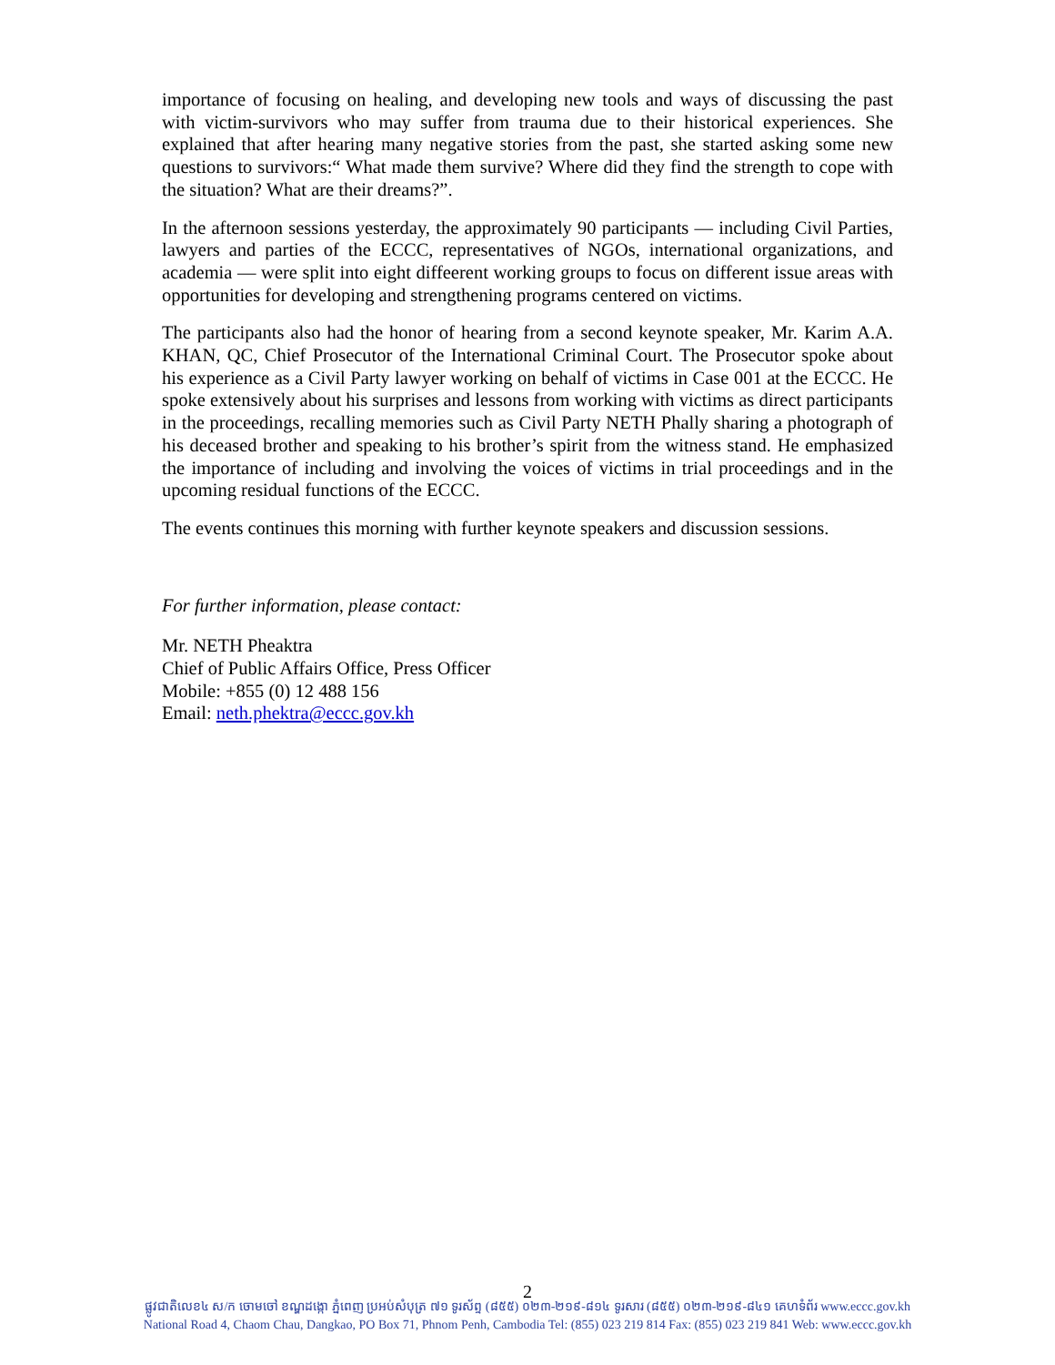importance of focusing on healing, and developing new tools and ways of discussing the past with victim-survivors who may suffer from trauma due to their historical experiences. She explained that after hearing many negative stories from the past, she started asking some new questions to survivors:“ What made them survive? Where did they find the strength to cope with the situation? What are their dreams?”.
In the afternoon sessions yesterday, the approximately 90 participants — including Civil Parties, lawyers and parties of the ECCC, representatives of NGOs, international organizations, and academia — were split into eight diffeerent working groups to focus on different issue areas with opportunities for developing and strengthening programs centered on victims.
The participants also had the honor of hearing from a second keynote speaker, Mr. Karim A.A. KHAN, QC, Chief Prosecutor of the International Criminal Court. The Prosecutor spoke about his experience as a Civil Party lawyer working on behalf of victims in Case 001 at the ECCC. He spoke extensively about his surprises and lessons from working with victims as direct participants in the proceedings, recalling memories such as Civil Party NETH Phally sharing a photograph of his deceased brother and speaking to his brother’s spirit from the witness stand. He emphasized the importance of including and involving the voices of victims in trial proceedings and in the upcoming residual functions of the ECCC.
The events continues this morning with further keynote speakers and discussion sessions.
For further information, please contact:
Mr. NETH Pheaktra
Chief of Public Affairs Office, Press Officer
Mobile: +855 (0) 12 488 156
Email: neth.phektra@eccc.gov.kh
2
ផ្លូវជាតិលេខ៤ ស/ក ចោមចៅ ខណ្ឌដង្កោ ភ្នំពេញ ប្រអប់សំបុត្រ ៧១ ទូរស័ព្ទ (៨៥៥) ០២៣-២១៩-៨១៤ ទូរសារ (៨៥៥) ០២៣-២១៩-៨៤១ គេហទំព័រ www.eccc.gov.kh
National Road 4, Chaom Chau, Dangkao, PO Box 71, Phnom Penh, Cambodia Tel: (855) 023 219 814 Fax: (855) 023 219 841 Web: www.eccc.gov.kh